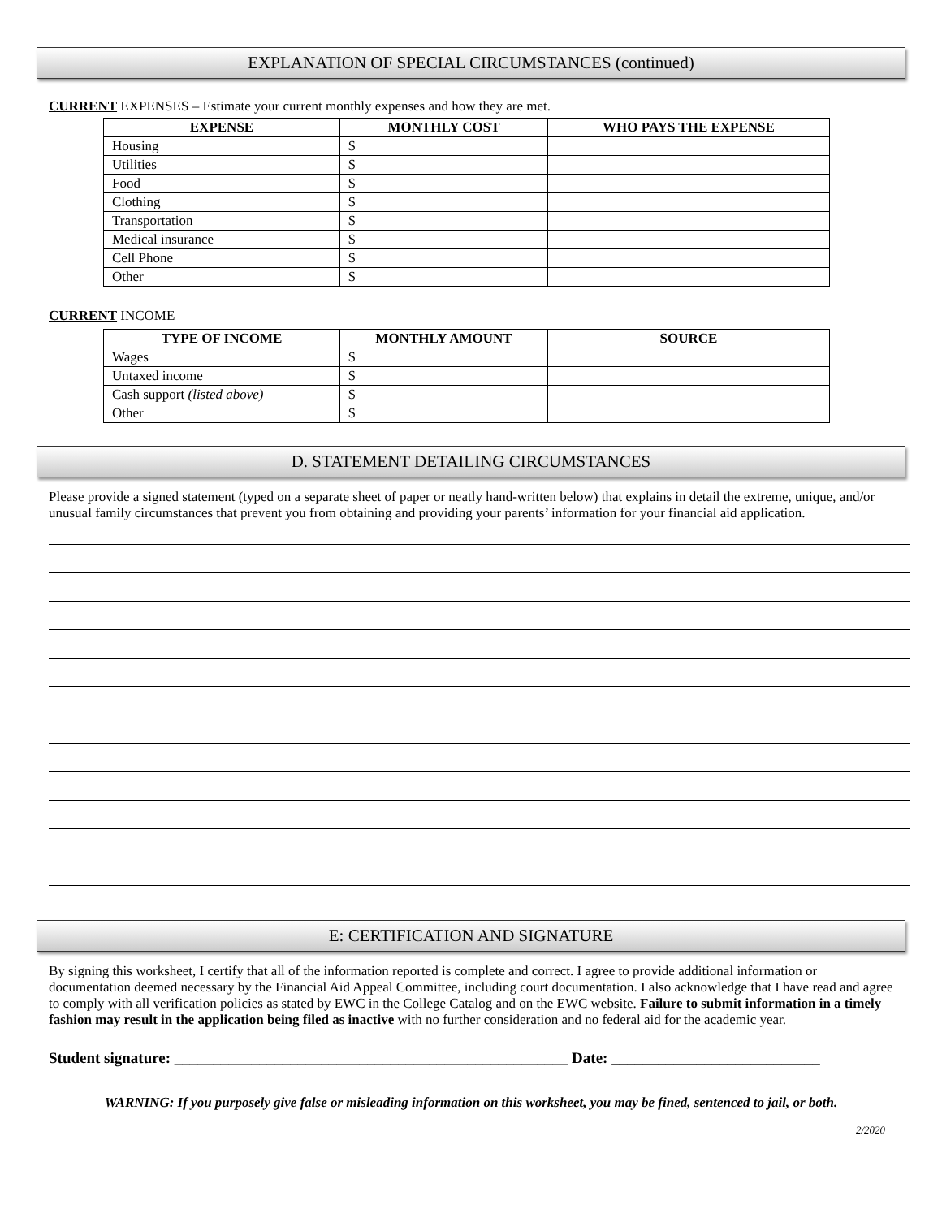EXPLANATION OF SPECIAL CIRCUMSTANCES (continued)
CURRENT EXPENSES – Estimate your current monthly expenses and how they are met.
| EXPENSE | MONTHLY COST | WHO PAYS THE EXPENSE |
| --- | --- | --- |
| Housing | $ | |
| Utilities | $ | |
| Food | $ | |
| Clothing | $ | |
| Transportation | $ | |
| Medical insurance | $ | |
| Cell Phone | $ | |
| Other | $ | |
CURRENT INCOME
| TYPE OF INCOME | MONTHLY AMOUNT | SOURCE |
| --- | --- | --- |
| Wages | $ | |
| Untaxed income | $ | |
| Cash support (listed above) | $ | |
| Other | $ | |
D. STATEMENT DETAILING CIRCUMSTANCES
Please provide a signed statement (typed on a separate sheet of paper or neatly hand-written below) that explains in detail the extreme, unique, and/or unusual family circumstances that prevent you from obtaining and providing your parents’ information for your financial aid application.
E: CERTIFICATION AND SIGNATURE
By signing this worksheet, I certify that all of the information reported is complete and correct. I agree to provide additional information or documentation deemed necessary by the Financial Aid Appeal Committee, including court documentation. I also acknowledge that I have read and agree to comply with all verification policies as stated by EWC in the College Catalog and on the EWC website. Failure to submit information in a timely fashion may result in the application being filed as inactive with no further consideration and no federal aid for the academic year.
Student signature: ___________________________________________________ Date: ___________________________
WARNING: If you purposely give false or misleading information on this worksheet, you may be fined, sentenced to jail, or both.
2/2020